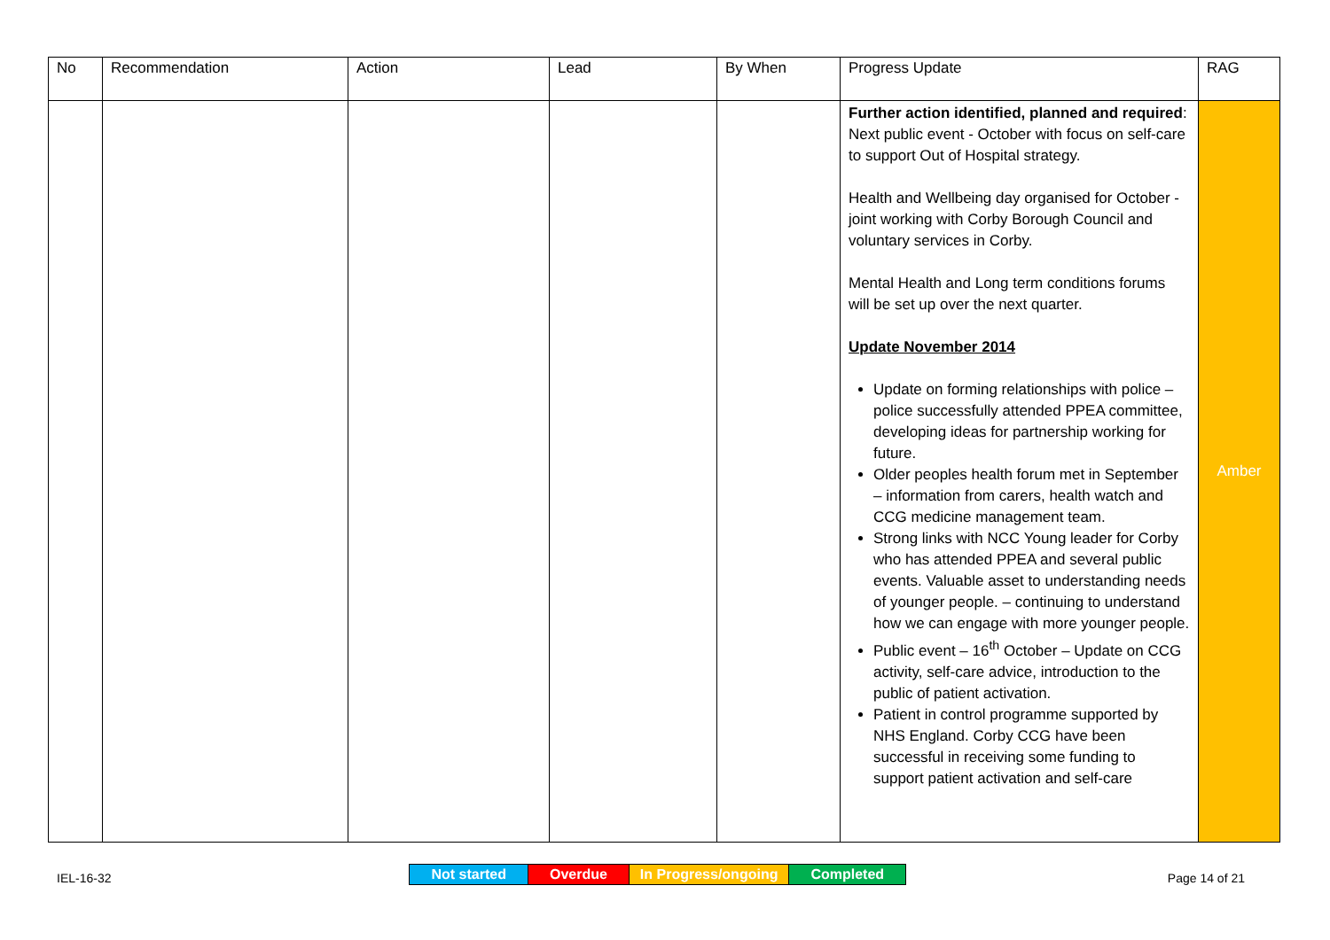| No | Recommendation | Action | Lead | By When | Progress Update | RAG |
| --- | --- | --- | --- | --- | --- | --- |
| | | | | | Further action identified, planned and required : Next public event - October with focus on self-care to support Out of Hospital strategy. Health and Wellbeing day organised for October - joint working with Corby Borough Council and voluntary services in Corby. Mental Health and Long term conditions forums will be set up over the next quarter. Update November 2014 Update on forming relationships with police – police successfully attended PPEA committee, developing ideas for partnership working for future. Older peoples health forum met in September – information from carers, health watch and CCG medicine management team. Strong links with NCC Young leader for Corby who has attended PPEA and several public events. Valuable asset to understanding needs of younger people. – continuing to understand how we can engage with more younger people. Public event – 16<sup>th</sup> October – Update on CCG activity, self-care advice, introduction to the public of patient activation. Patient in control programme supported by NHS England. Corby CCG have been successful in receiving some funding to support patient activation and self-care | Amber |
IEL-16-32
| Not started | Overdue | In Progress/ongoing | Completed |
Page 14 of 21